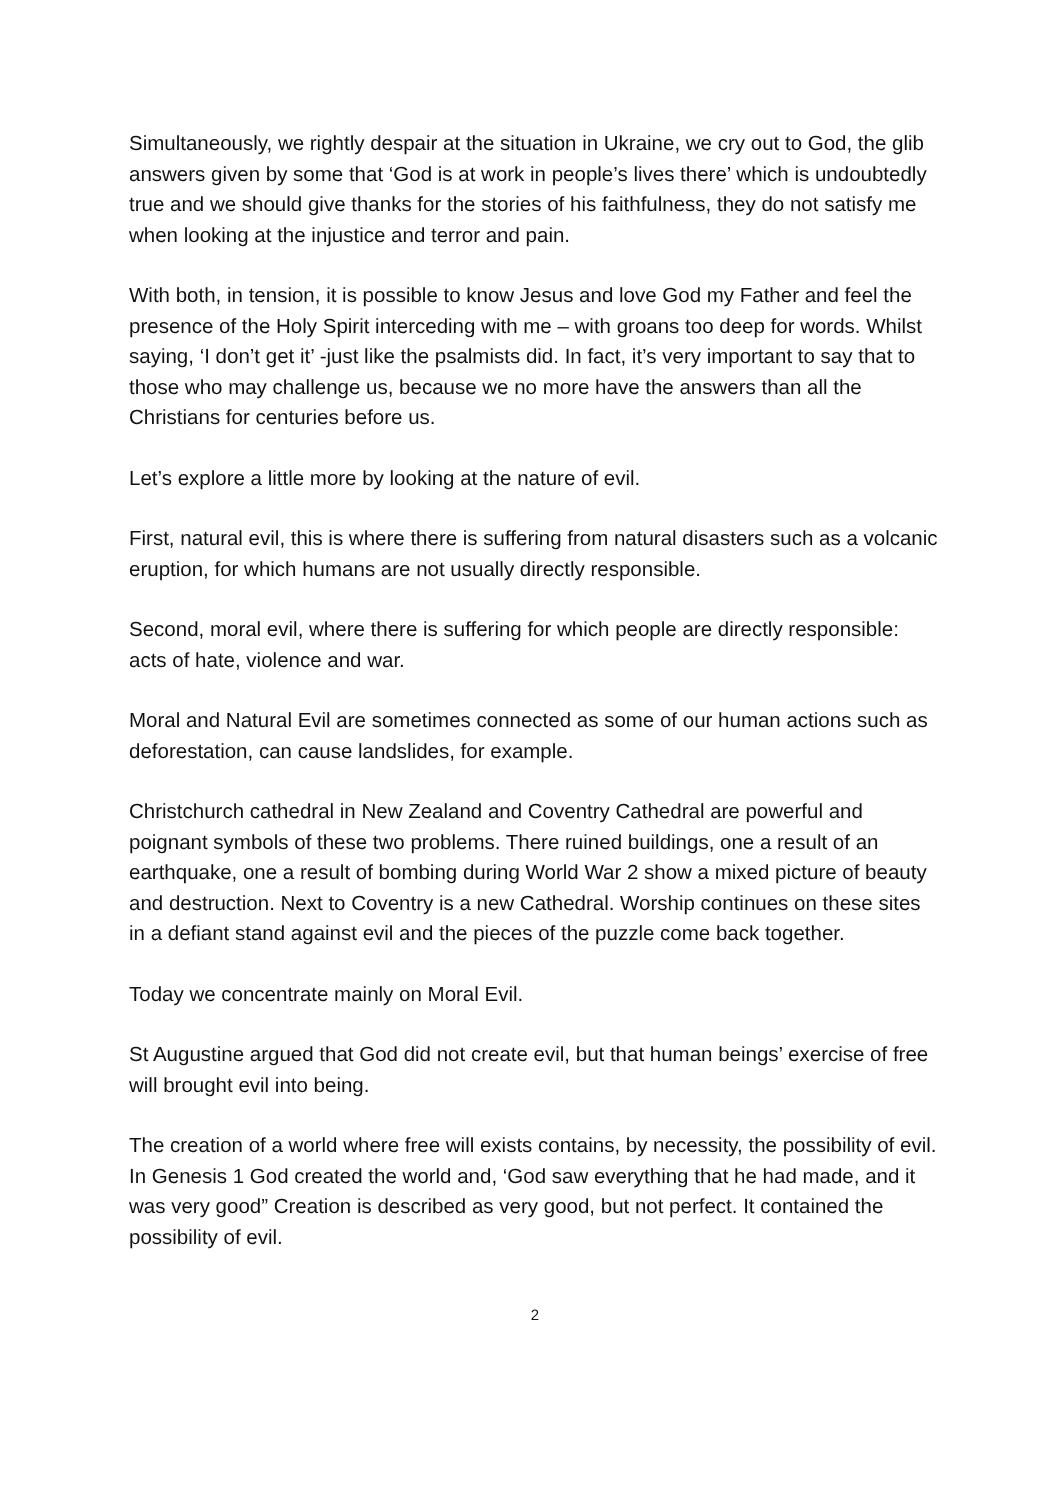Simultaneously, we rightly despair at the situation in Ukraine, we cry out to God, the glib answers given by some that ‘God is at work in people’s lives there’ which is undoubtedly true and we should give thanks for the stories of his faithfulness, they do not satisfy me when looking at the injustice and terror and pain.
With both, in tension, it is possible to know Jesus and love God my Father and feel the presence of the Holy Spirit interceding with me – with groans too deep for words. Whilst saying, ‘I don’t get it’ -just like the psalmists did. In fact, it’s very important to say that to those who may challenge us, because we no more have the answers than all the Christians for centuries before us.
Let’s explore a little more by looking at the nature of evil.
First, natural evil, this is where there is suffering from natural disasters such as a volcanic eruption, for which humans are not usually directly responsible.
Second, moral evil, where there is suffering for which people are directly responsible: acts of hate, violence and war.
Moral and Natural Evil are sometimes connected as some of our human actions such as deforestation, can cause landslides, for example.
Christchurch cathedral in New Zealand and Coventry Cathedral are powerful and poignant symbols of these two problems. There ruined buildings, one a result of an earthquake, one a result of bombing during World War 2 show a mixed picture of beauty and destruction. Next to Coventry is a new Cathedral. Worship continues on these sites in a defiant stand against evil and the pieces of the puzzle come back together.
Today we concentrate mainly on Moral Evil.
St Augustine argued that God did not create evil, but that human beings’ exercise of free will brought evil into being.
The creation of a world where free will exists contains, by necessity, the possibility of evil. In Genesis 1 God created the world and, ‘God saw everything that he had made, and it was very good” Creation is described as very good, but not perfect. It contained the possibility of evil.
2